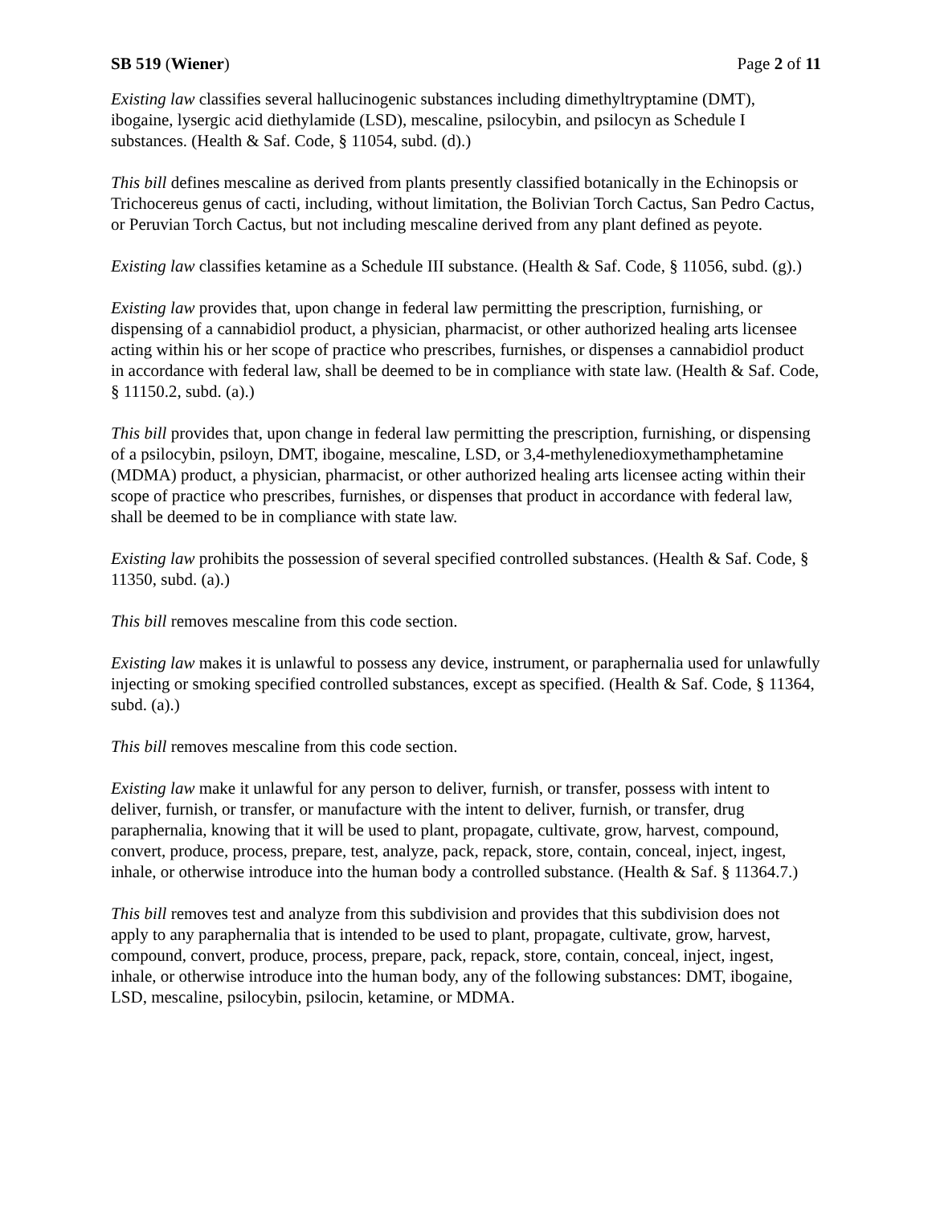SB 519 (Wiener) Page 2 of 11
Existing law classifies several hallucinogenic substances including dimethyltryptamine (DMT), ibogaine, lysergic acid diethylamide (LSD), mescaline, psilocybin, and psilocyn as Schedule I substances. (Health & Saf. Code, § 11054, subd. (d).)
This bill defines mescaline as derived from plants presently classified botanically in the Echinopsis or Trichocereus genus of cacti, including, without limitation, the Bolivian Torch Cactus, San Pedro Cactus, or Peruvian Torch Cactus, but not including mescaline derived from any plant defined as peyote.
Existing law classifies ketamine as a Schedule III substance. (Health & Saf. Code, § 11056, subd. (g).)
Existing law provides that, upon change in federal law permitting the prescription, furnishing, or dispensing of a cannabidiol product, a physician, pharmacist, or other authorized healing arts licensee acting within his or her scope of practice who prescribes, furnishes, or dispenses a cannabidiol product in accordance with federal law, shall be deemed to be in compliance with state law. (Health & Saf. Code, § 11150.2, subd. (a).)
This bill provides that, upon change in federal law permitting the prescription, furnishing, or dispensing of a psilocybin, psiloyn, DMT, ibogaine, mescaline, LSD, or 3,4-methylenedioxymethamphetamine (MDMA) product, a physician, pharmacist, or other authorized healing arts licensee acting within their scope of practice who prescribes, furnishes, or dispenses that product in accordance with federal law, shall be deemed to be in compliance with state law.
Existing law prohibits the possession of several specified controlled substances. (Health & Saf. Code, § 11350, subd. (a).)
This bill removes mescaline from this code section.
Existing law makes it is unlawful to possess any device, instrument, or paraphernalia used for unlawfully injecting or smoking specified controlled substances, except as specified. (Health & Saf. Code, § 11364, subd. (a).)
This bill removes mescaline from this code section.
Existing law make it unlawful for any person to deliver, furnish, or transfer, possess with intent to deliver, furnish, or transfer, or manufacture with the intent to deliver, furnish, or transfer, drug paraphernalia, knowing that it will be used to plant, propagate, cultivate, grow, harvest, compound, convert, produce, process, prepare, test, analyze, pack, repack, store, contain, conceal, inject, ingest, inhale, or otherwise introduce into the human body a controlled substance. (Health & Saf. § 11364.7.)
This bill removes test and analyze from this subdivision and provides that this subdivision does not apply to any paraphernalia that is intended to be used to plant, propagate, cultivate, grow, harvest, compound, convert, produce, process, prepare, pack, repack, store, contain, conceal, inject, ingest, inhale, or otherwise introduce into the human body, any of the following substances: DMT, ibogaine, LSD, mescaline, psilocybin, psilocin, ketamine, or MDMA.